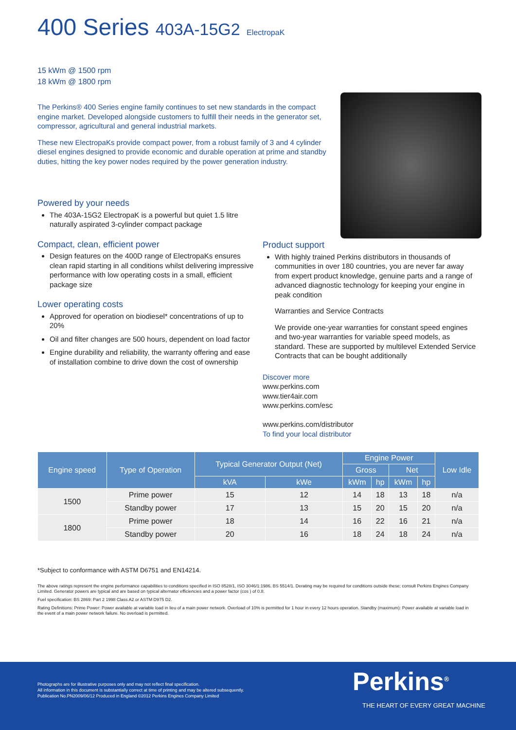400 Series 403A-15G2 ElectropaK
15 kWm @ 1500 rpm
18 kWm @ 1800 rpm
The Perkins® 400 Series engine family continues to set new standards in the compact engine market. Developed alongside customers to fulfill their needs in the generator set, compressor, agricultural and general industrial markets.
These new ElectropaKs provide compact power, from a robust family of 3 and 4 cylinder diesel engines designed to provide economic and durable operation at prime and standby duties, hitting the key power nodes required by the power generation industry.
Powered by your needs
The 403A-15G2 ElectropaK is a powerful but quiet 1.5 litre naturally aspirated 3-cylinder compact package
Compact, clean, efficient power
Design features on the 400D range of ElectropaKs ensures clean rapid starting in all conditions whilst delivering impressive performance with low operating costs in a small, efficient package size
Lower operating costs
Approved for operation on biodiesel* concentrations of up to 20%
Oil and filter changes are 500 hours, dependent on load factor
Engine durability and reliability, the warranty offering and ease of installation combine to drive down the cost of ownership
Product support
With highly trained Perkins distributors in thousands of communities in over 180 countries, you are never far away from expert product knowledge, genuine parts and a range of advanced diagnostic technology for keeping your engine in peak condition
Warranties and Service Contracts
We provide one-year warranties for constant speed engines and two-year warranties for variable speed models, as standard. These are supported by multilevel Extended Service Contracts that can be bought additionally
Discover more
www.perkins.com
www.tier4air.com
www.perkins.com/esc
www.perkins.com/distributor
To find your local distributor
| Engine speed | Type of Operation | Typical Generator Output (Net) | | Engine Power | | | | Low Idle |
| --- | --- | --- | --- | --- | --- | --- | --- | --- |
| | | | | Gross | | Net | | |
| | | kVA | kWe | kWm | hp | kWm | hp | |
| 1500 | Prime power | 15 | 12 | 14 | 18 | 13 | 18 | n/a |
| | Standby power | 17 | 13 | 15 | 20 | 15 | 20 | n/a |
| 1800 | Prime power | 18 | 14 | 16 | 22 | 16 | 21 | n/a |
| | Standby power | 20 | 16 | 18 | 24 | 18 | 24 | n/a |
*Subject to conformance with ASTM D6751 and EN14214.
The above ratings represent the engine performance capabilities to conditions specified in ISO 8528/1, ISO 3046/1:1986, BS 5514/1. Derating may be required for conditions outside these; consult Perkins Engines Company Limited. Generator powers are typical and are based on typical alternator efficiencies and a power factor (cos ) of 0.8.
Fuel specification: BS 2869: Part 2 1998 Class A2 or ASTM D975 D2.
Rating Definitions: Prime Power: Power available at variable load in lieu of a main power network. Overload of 10% is permitted for 1 hour in every 12 hours operation. Standby (maximum): Power available at variable load in the event of a main power network failure. No overload is permitted.
Photographs are for illustrative purposes only and may not reflect final specification.
All information in this document is substantially correct at time of printing and may be altered subsequently.
Publication No.PN2009/06/12 Produced in England ©2012 Perkins Engines Company Limited
Perkins<sup>®</sup>
THE HEART OF EVERY GREAT MACHINE